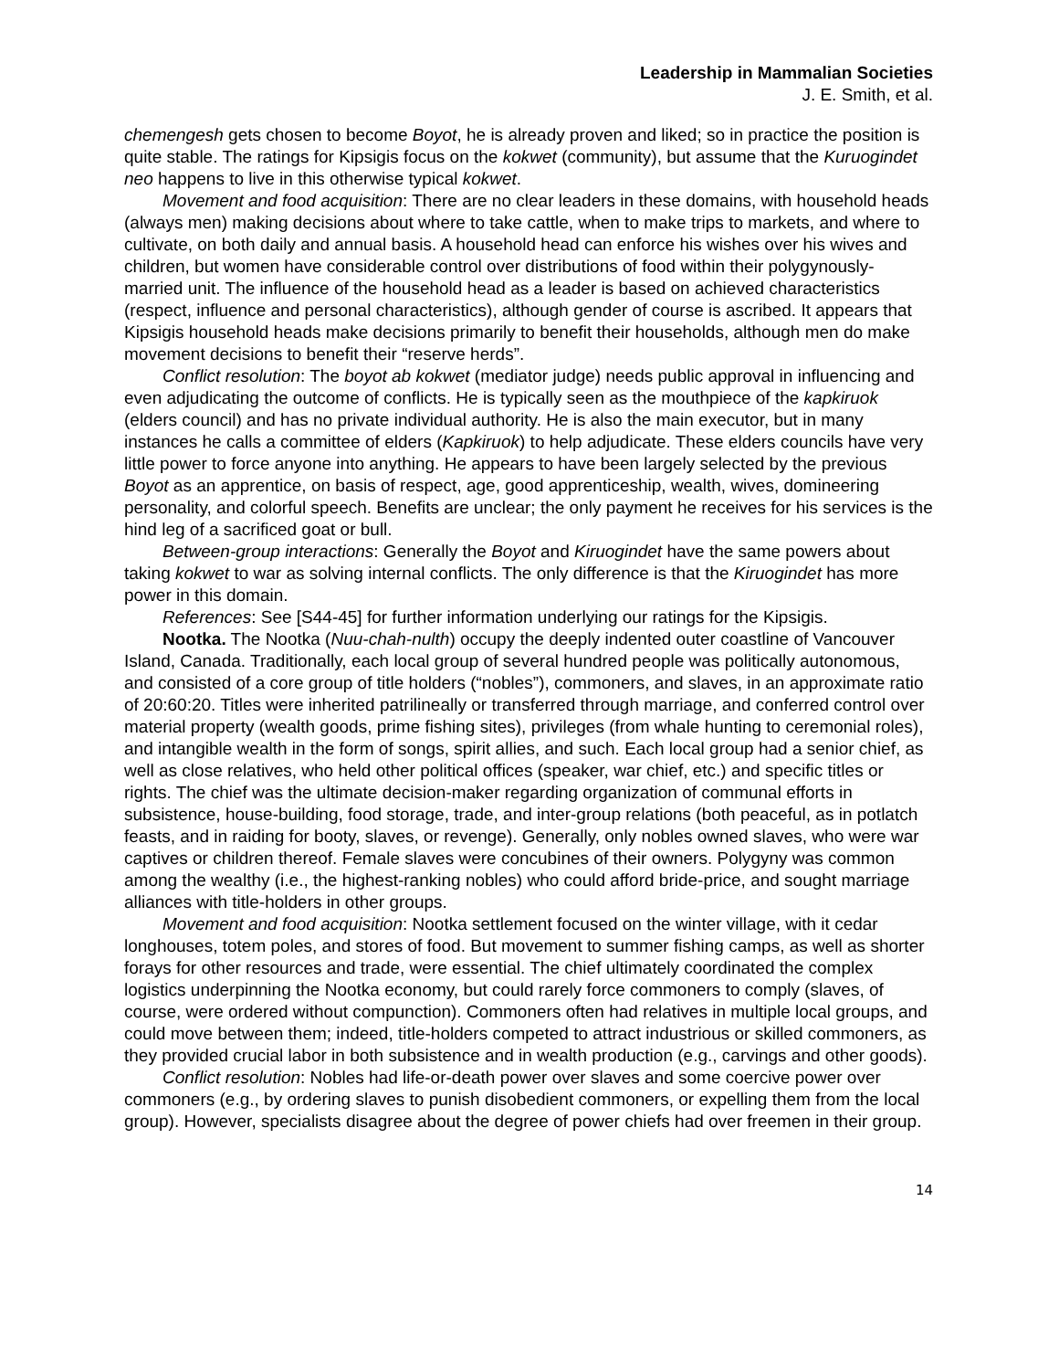Leadership in Mammalian Societies
J. E. Smith, et al.
chemengesh gets chosen to become Boyot, he is already proven and liked; so in practice the position is quite stable. The ratings for Kipsigis focus on the kokwet (community), but assume that the Kuruogindet neo happens to live in this otherwise typical kokwet.
Movement and food acquisition: There are no clear leaders in these domains, with household heads (always men) making decisions about where to take cattle, when to make trips to markets, and where to cultivate, on both daily and annual basis. A household head can enforce his wishes over his wives and children, but women have considerable control over distributions of food within their polygynously-married unit. The influence of the household head as a leader is based on achieved characteristics (respect, influence and personal characteristics), although gender of course is ascribed. It appears that Kipsigis household heads make decisions primarily to benefit their households, although men do make movement decisions to benefit their “reserve herds”.
Conflict resolution: The boyot ab kokwet (mediator judge) needs public approval in influencing and even adjudicating the outcome of conflicts. He is typically seen as the mouthpiece of the kapkiruok (elders council) and has no private individual authority. He is also the main executor, but in many instances he calls a committee of elders (Kapkiruok) to help adjudicate. These elders councils have very little power to force anyone into anything. He appears to have been largely selected by the previous Boyot as an apprentice, on basis of respect, age, good apprenticeship, wealth, wives, domineering personality, and colorful speech. Benefits are unclear; the only payment he receives for his services is the hind leg of a sacrificed goat or bull.
Between-group interactions: Generally the Boyot and Kiruogindet have the same powers about taking kokwet to war as solving internal conflicts. The only difference is that the Kiruogindet has more power in this domain.
References: See [S44-45] for further information underlying our ratings for the Kipsigis.
Nootka. The Nootka (Nuu-chah-nulth) occupy the deeply indented outer coastline of Vancouver Island, Canada. Traditionally, each local group of several hundred people was politically autonomous, and consisted of a core group of title holders (“nobles”), commoners, and slaves, in an approximate ratio of 20:60:20. Titles were inherited patrilineally or transferred through marriage, and conferred control over material property (wealth goods, prime fishing sites), privileges (from whale hunting to ceremonial roles), and intangible wealth in the form of songs, spirit allies, and such. Each local group had a senior chief, as well as close relatives, who held other political offices (speaker, war chief, etc.) and specific titles or rights. The chief was the ultimate decision-maker regarding organization of communal efforts in subsistence, house-building, food storage, trade, and inter-group relations (both peaceful, as in potlatch feasts, and in raiding for booty, slaves, or revenge). Generally, only nobles owned slaves, who were war captives or children thereof. Female slaves were concubines of their owners. Polygyny was common among the wealthy (i.e., the highest-ranking nobles) who could afford bride-price, and sought marriage alliances with title-holders in other groups.
Movement and food acquisition: Nootka settlement focused on the winter village, with it cedar longhouses, totem poles, and stores of food. But movement to summer fishing camps, as well as shorter forays for other resources and trade, were essential. The chief ultimately coordinated the complex logistics underpinning the Nootka economy, but could rarely force commoners to comply (slaves, of course, were ordered without compunction). Commoners often had relatives in multiple local groups, and could move between them; indeed, title-holders competed to attract industrious or skilled commoners, as they provided crucial labor in both subsistence and in wealth production (e.g., carvings and other goods).
Conflict resolution: Nobles had life-or-death power over slaves and some coercive power over commoners (e.g., by ordering slaves to punish disobedient commoners, or expelling them from the local group). However, specialists disagree about the degree of power chiefs had over freemen in their group.
14